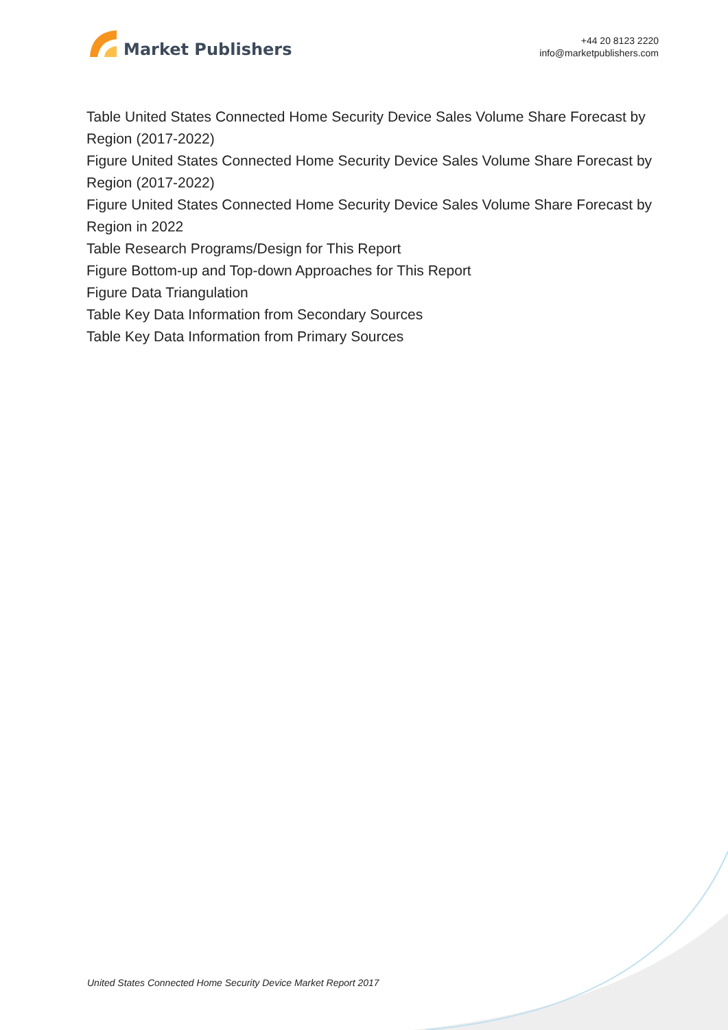Market Publishers
+44 20 8123 2220
info@marketpublishers.com
Table United States Connected Home Security Device Sales Volume Share Forecast by Region (2017-2022)
Figure United States Connected Home Security Device Sales Volume Share Forecast by Region (2017-2022)
Figure United States Connected Home Security Device Sales Volume Share Forecast by Region in 2022
Table Research Programs/Design for This Report
Figure Bottom-up and Top-down Approaches for This Report
Figure Data Triangulation
Table Key Data Information from Secondary Sources
Table Key Data Information from Primary Sources
United States Connected Home Security Device Market Report 2017